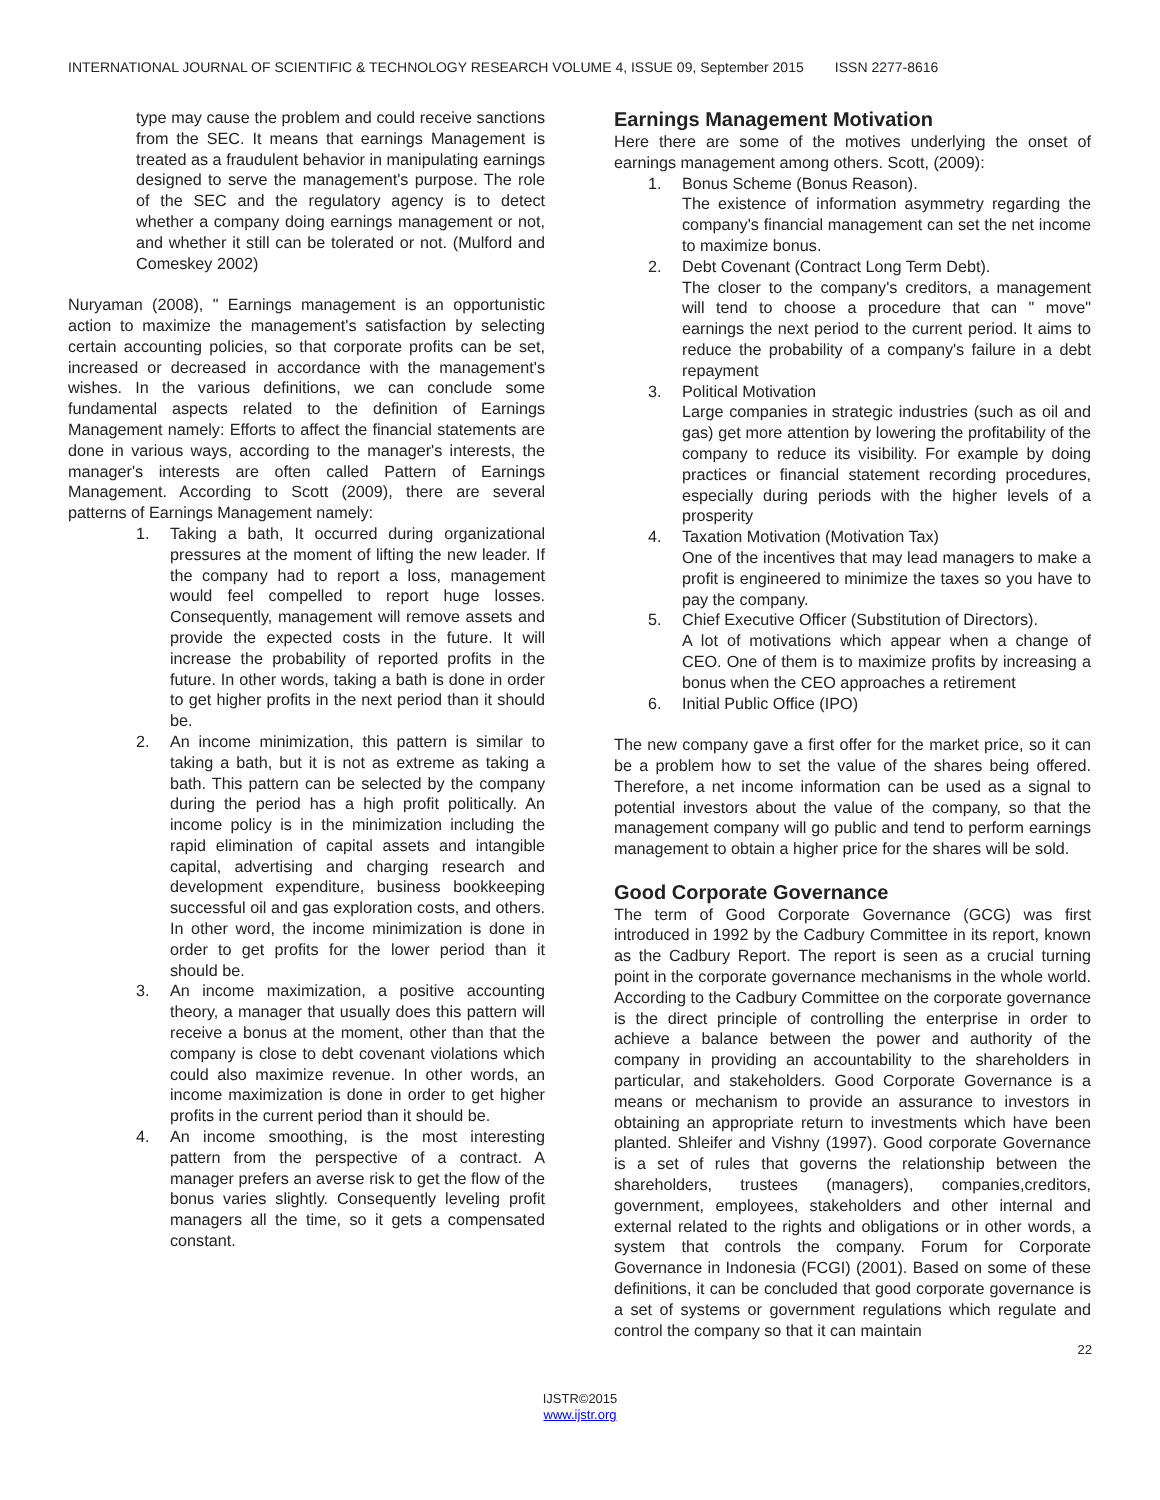INTERNATIONAL JOURNAL OF SCIENTIFIC & TECHNOLOGY RESEARCH VOLUME 4, ISSUE 09, September 2015 ISSN 2277-8616
type may cause the problem and could receive sanctions from the SEC. It means that earnings Management is treated as a fraudulent behavior in manipulating earnings designed to serve the management's purpose. The role of the SEC and the regulatory agency is to detect whether a company doing earnings management or not, and whether it still can be tolerated or not. (Mulford and Comeskey 2002)
Nuryaman (2008), " Earnings management is an opportunistic action to maximize the management's satisfaction by selecting certain accounting policies, so that corporate profits can be set, increased or decreased in accordance with the management's wishes. In the various definitions, we can conclude some fundamental aspects related to the definition of Earnings Management namely: Efforts to affect the financial statements are done in various ways, according to the manager's interests, the manager's interests are often called Pattern of Earnings Management. According to Scott (2009), there are several patterns of Earnings Management namely:
1. Taking a bath, It occurred during organizational pressures at the moment of lifting the new leader. If the company had to report a loss, management would feel compelled to report huge losses. Consequently, management will remove assets and provide the expected costs in the future. It will increase the probability of reported profits in the future. In other words, taking a bath is done in order to get higher profits in the next period than it should be.
2. An income minimization, this pattern is similar to taking a bath, but it is not as extreme as taking a bath. This pattern can be selected by the company during the period has a high profit politically. An income policy is in the minimization including the rapid elimination of capital assets and intangible capital, advertising and charging research and development expenditure, business bookkeeping successful oil and gas exploration costs, and others. In other word, the income minimization is done in order to get profits for the lower period than it should be.
3. An income maximization, a positive accounting theory, a manager that usually does this pattern will receive a bonus at the moment, other than that the company is close to debt covenant violations which could also maximize revenue. In other words, an income maximization is done in order to get higher profits in the current period than it should be.
4. An income smoothing, is the most interesting pattern from the perspective of a contract. A manager prefers an averse risk to get the flow of the bonus varies slightly. Consequently leveling profit managers all the time, so it gets a compensated constant.
Earnings Management Motivation
Here there are some of the motives underlying the onset of earnings management among others. Scott, (2009):
1. Bonus Scheme (Bonus Reason).
The existence of information asymmetry regarding the company's financial management can set the net income to maximize bonus.
2. Debt Covenant (Contract Long Term Debt).
The closer to the company's creditors, a management will tend to choose a procedure that can " move" earnings the next period to the current period. It aims to reduce the probability of a company's failure in a debt repayment
3. Political Motivation
Large companies in strategic industries (such as oil and gas) get more attention by lowering the profitability of the company to reduce its visibility. For example by doing practices or financial statement recording procedures, especially during periods with the higher levels of a prosperity
4. Taxation Motivation (Motivation Tax)
One of the incentives that may lead managers to make a profit is engineered to minimize the taxes so you have to pay the company.
5. Chief Executive Officer (Substitution of Directors).
A lot of motivations which appear when a change of CEO. One of them is to maximize profits by increasing a bonus when the CEO approaches a retirement
6. Initial Public Office (IPO)
The new company gave a first offer for the market price, so it can be a problem how to set the value of the shares being offered. Therefore, a net income information can be used as a signal to potential investors about the value of the company, so that the management company will go public and tend to perform earnings management to obtain a higher price for the shares will be sold.
Good Corporate Governance
The term of Good Corporate Governance (GCG) was first introduced in 1992 by the Cadbury Committee in its report, known as the Cadbury Report. The report is seen as a crucial turning point in the corporate governance mechanisms in the whole world. According to the Cadbury Committee on the corporate governance is the direct principle of controlling the enterprise in order to achieve a balance between the power and authority of the company in providing an accountability to the shareholders in particular, and stakeholders. Good Corporate Governance is a means or mechanism to provide an assurance to investors in obtaining an appropriate return to investments which have been planted. Shleifer and Vishny (1997). Good corporate Governance is a set of rules that governs the relationship between the shareholders, trustees (managers), companies,creditors, government, employees, stakeholders and other internal and external related to the rights and obligations or in other words, a system that controls the company. Forum for Corporate Governance in Indonesia (FCGI) (2001). Based on some of these definitions, it can be concluded that good corporate governance is a set of systems or government regulations which regulate and control the company so that it can maintain
22
IJSTR©2015
www.ijstr.org